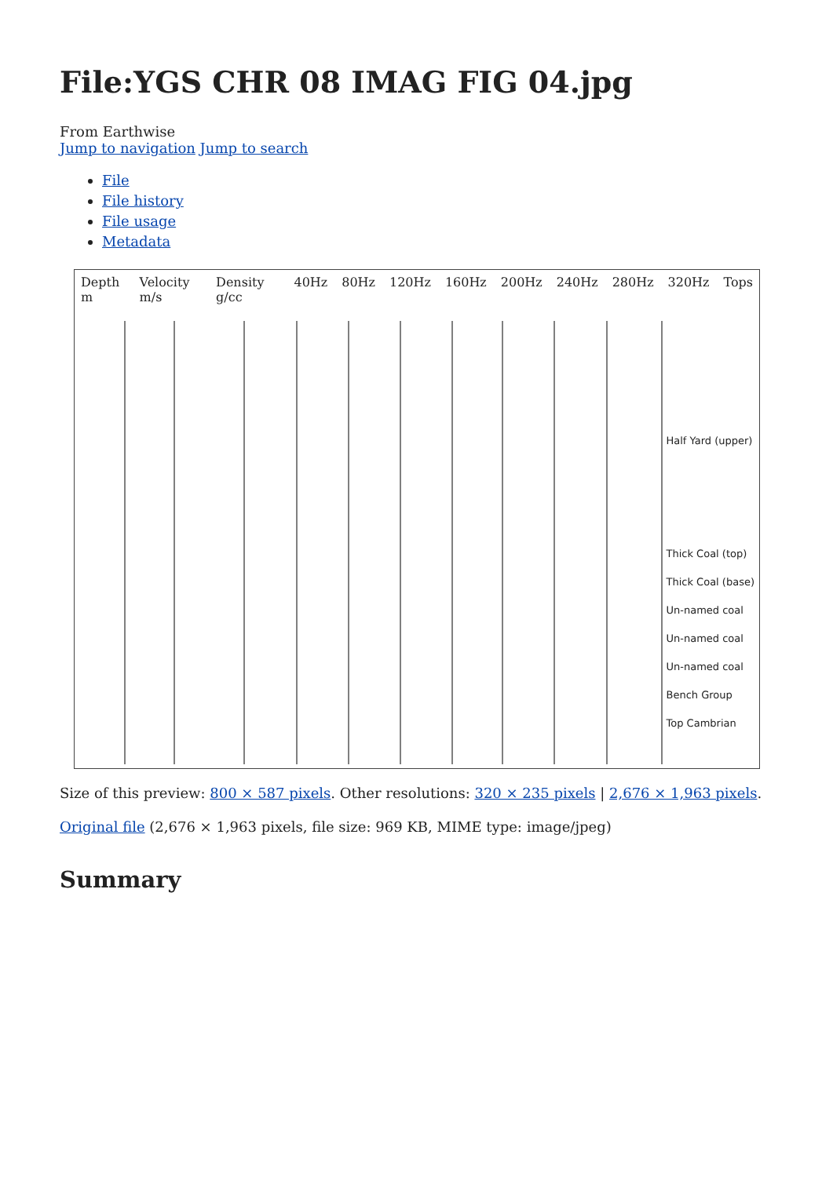File:YGS CHR 08 IMAG FIG 04.jpg
From Earthwise
Jump to navigation Jump to search
File
File history
File usage
Metadata
Depth m Velocity m/s Density g/cc 40Hz 80Hz 120Hz 160Hz 200Hz 240Hz 280Hz 320Hz Tops
Half Yard (upper)
Thick Coal (top)
Thick Coal (base)
Un-named coal
Un-named coal
Un-named coal
Bench Group
Top Cambrian
Size of this preview: 800 × 587 pixels. Other resolutions: 320 × 235 pixels | 2,676 × 1,963 pixels.
Original file (2,676 × 1,963 pixels, file size: 969 KB, MIME type: image/jpeg)
Summary